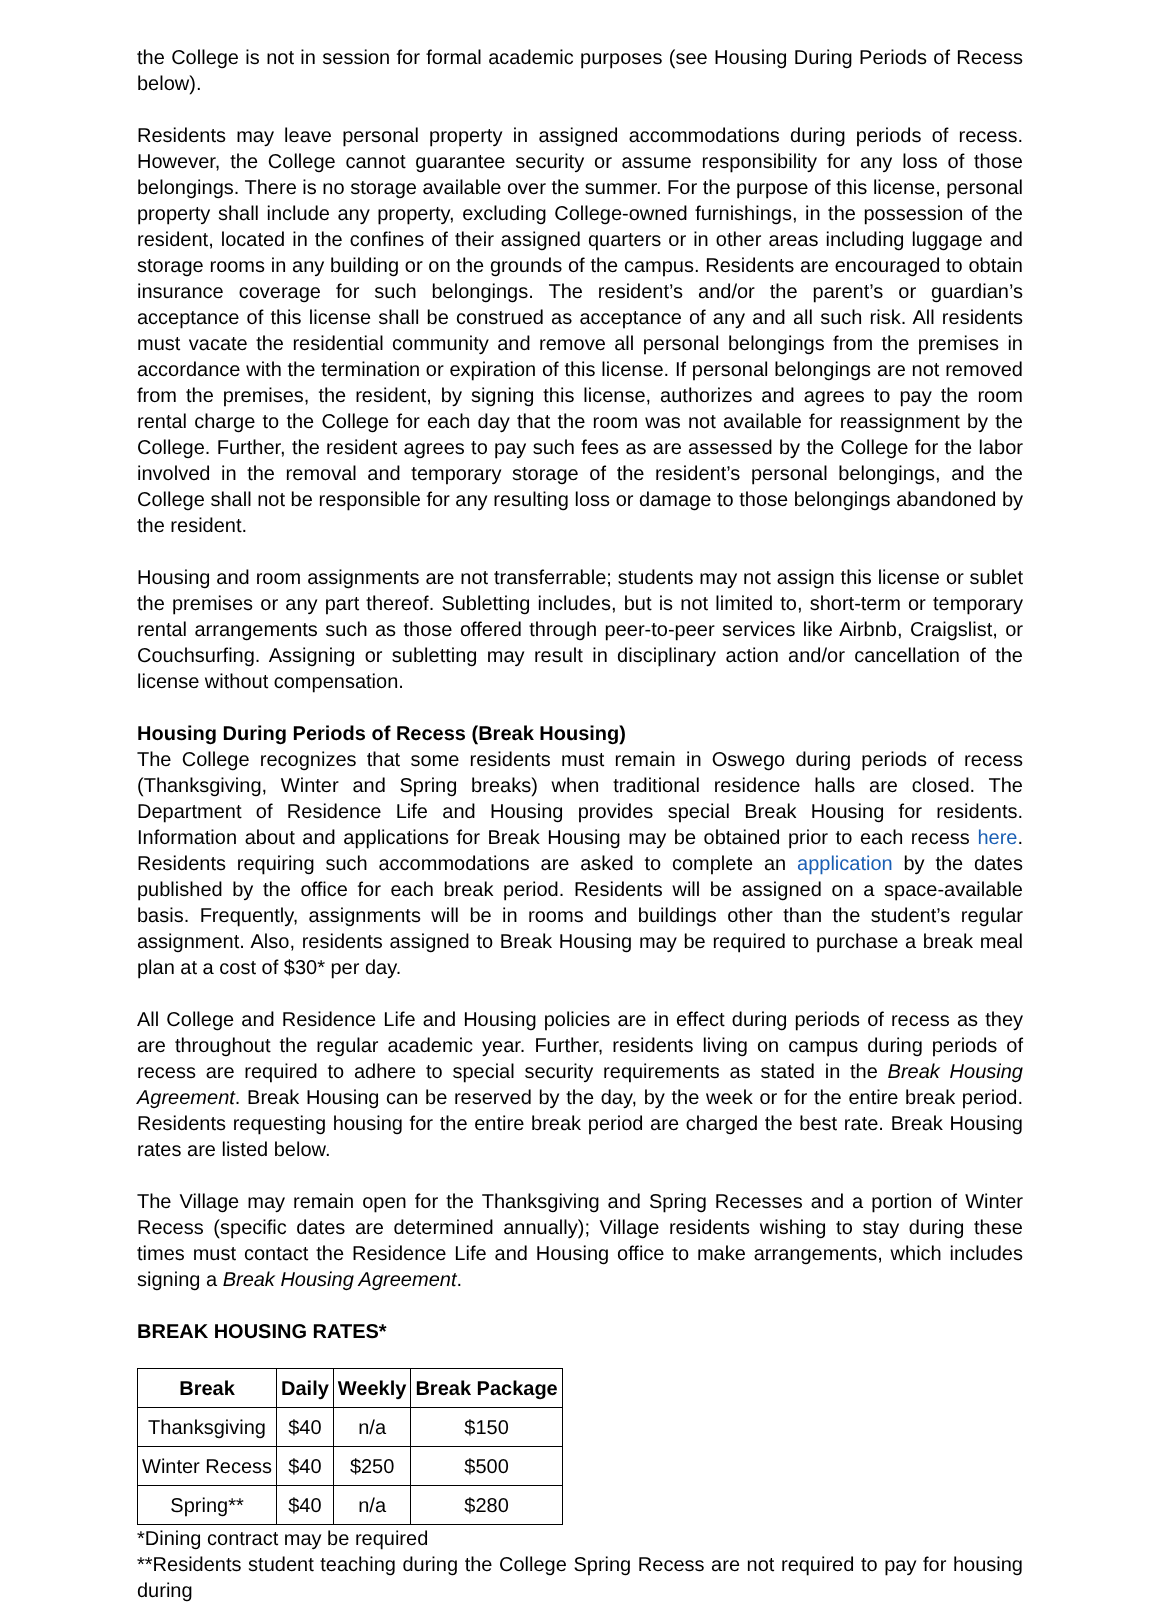the College is not in session for formal academic purposes (see Housing During Periods of Recess below).
Residents may leave personal property in assigned accommodations during periods of recess. However, the College cannot guarantee security or assume responsibility for any loss of those belongings. There is no storage available over the summer. For the purpose of this license, personal property shall include any property, excluding College-owned furnishings, in the possession of the resident, located in the confines of their assigned quarters or in other areas including luggage and storage rooms in any building or on the grounds of the campus. Residents are encouraged to obtain insurance coverage for such belongings. The resident’s and/or the parent’s or guardian’s acceptance of this license shall be construed as acceptance of any and all such risk. All residents must vacate the residential community and remove all personal belongings from the premises in accordance with the termination or expiration of this license. If personal belongings are not removed from the premises, the resident, by signing this license, authorizes and agrees to pay the room rental charge to the College for each day that the room was not available for reassignment by the College. Further, the resident agrees to pay such fees as are assessed by the College for the labor involved in the removal and temporary storage of the resident’s personal belongings, and the College shall not be responsible for any resulting loss or damage to those belongings abandoned by the resident.
Housing and room assignments are not transferrable; students may not assign this license or sublet the premises or any part thereof. Subletting includes, but is not limited to, short-term or temporary rental arrangements such as those offered through peer-to-peer services like Airbnb, Craigslist, or Couchsurfing. Assigning or subletting may result in disciplinary action and/or cancellation of the license without compensation.
Housing During Periods of Recess (Break Housing)
The College recognizes that some residents must remain in Oswego during periods of recess (Thanksgiving, Winter and Spring breaks) when traditional residence halls are closed. The Department of Residence Life and Housing provides special Break Housing for residents. Information about and applications for Break Housing may be obtained prior to each recess here. Residents requiring such accommodations are asked to complete an application by the dates published by the office for each break period. Residents will be assigned on a space-available basis. Frequently, assignments will be in rooms and buildings other than the student’s regular assignment. Also, residents assigned to Break Housing may be required to purchase a break meal plan at a cost of $30* per day.
All College and Residence Life and Housing policies are in effect during periods of recess as they are throughout the regular academic year. Further, residents living on campus during periods of recess are required to adhere to special security requirements as stated in the Break Housing Agreement. Break Housing can be reserved by the day, by the week or for the entire break period. Residents requesting housing for the entire break period are charged the best rate. Break Housing rates are listed below.
The Village may remain open for the Thanksgiving and Spring Recesses and a portion of Winter Recess (specific dates are determined annually); Village residents wishing to stay during these times must contact the Residence Life and Housing office to make arrangements, which includes signing a Break Housing Agreement.
BREAK HOUSING RATES*
| Break | Daily | Weekly | Break Package |
| --- | --- | --- | --- |
| Thanksgiving | $40 | n/a | $150 |
| Winter Recess | $40 | $250 | $500 |
| Spring** | $40 | n/a | $280 |
*Dining contract may be required
**Residents student teaching during the College Spring Recess are not required to pay for housing during